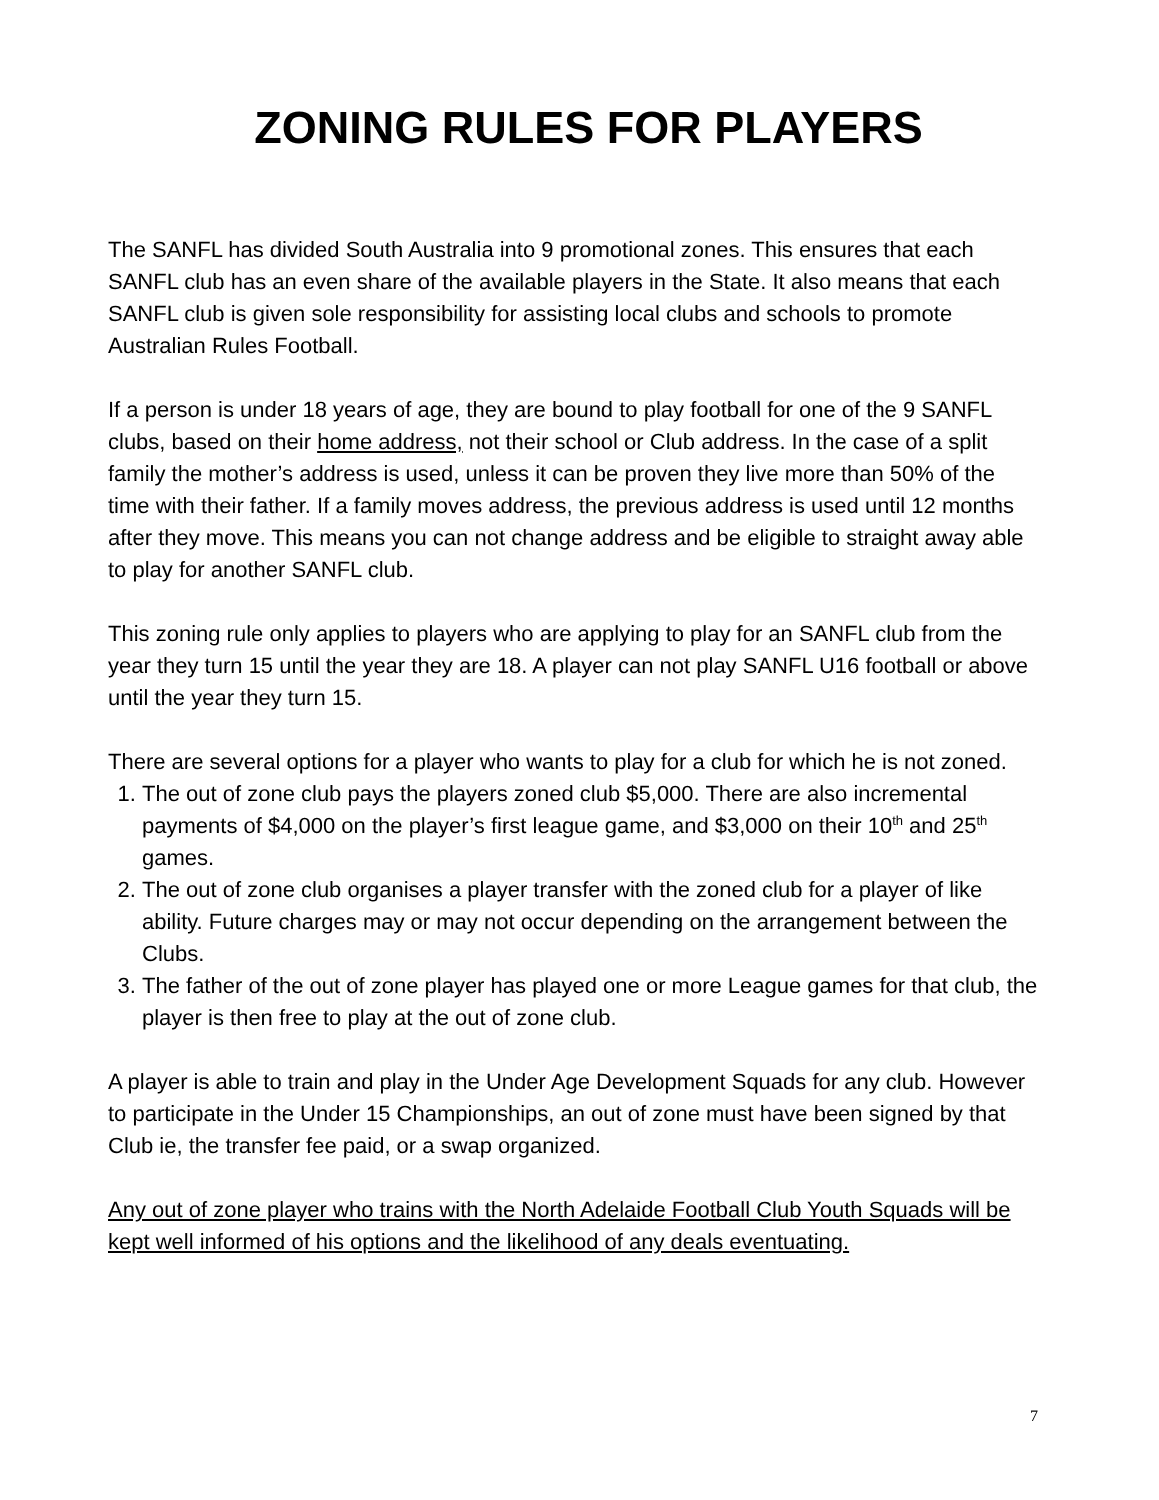ZONING RULES FOR PLAYERS
The SANFL has divided South Australia into 9 promotional zones. This ensures that each SANFL club has an even share of the available players in the State. It also means that each SANFL club is given sole responsibility for assisting local clubs and schools to promote Australian Rules Football.
If a person is under 18 years of age, they are bound to play football for one of the 9 SANFL clubs, based on their home address, not their school or Club address. In the case of a split family the mother’s address is used, unless it can be proven they live more than 50% of the time with their father. If a family moves address, the previous address is used until 12 months after they move. This means you can not change address and be eligible to straight away able to play for another SANFL club.
This zoning rule only applies to players who are applying to play for an SANFL club from the year they turn 15 until the year they are 18. A player can not play SANFL U16 football or above until the year they turn 15.
There are several options for a player who wants to play for a club for which he is not zoned.
1. The out of zone club pays the players zoned club $5,000. There are also incremental payments of $4,000 on the player’s first league game, and $3,000 on their 10<sup>th</sup> and 25<sup>th</sup> games.
2. The out of zone club organises a player transfer with the zoned club for a player of like ability. Future charges may or may not occur depending on the arrangement between the Clubs.
3. The father of the out of zone player has played one or more League games for that club, the player is then free to play at the out of zone club.
A player is able to train and play in the Under Age Development Squads for any club. However to participate in the Under 15 Championships, an out of zone must have been signed by that Club ie, the transfer fee paid, or a swap organized.
Any out of zone player who trains with the North Adelaide Football Club Youth Squads will be kept well informed of his options and the likelihood of any deals eventuating.
7